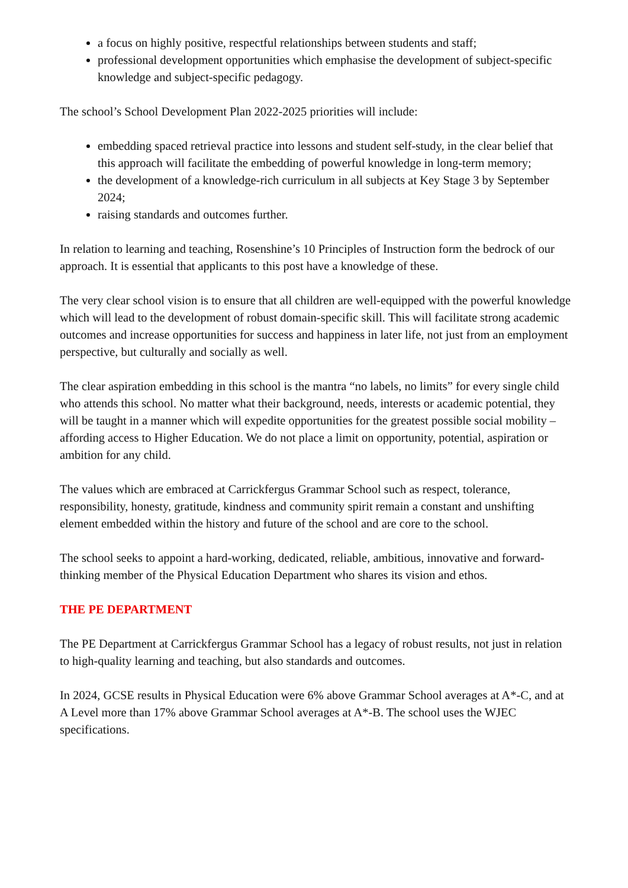a focus on highly positive, respectful relationships between students and staff;
professional development opportunities which emphasise the development of subject-specific knowledge and subject-specific pedagogy.
The school’s School Development Plan 2022-2025 priorities will include:
embedding spaced retrieval practice into lessons and student self-study, in the clear belief that this approach will facilitate the embedding of powerful knowledge in long-term memory;
the development of a knowledge-rich curriculum in all subjects at Key Stage 3 by September 2024;
raising standards and outcomes further.
In relation to learning and teaching, Rosenshine’s 10 Principles of Instruction form the bedrock of our approach. It is essential that applicants to this post have a knowledge of these.
The very clear school vision is to ensure that all children are well-equipped with the powerful knowledge which will lead to the development of robust domain-specific skill. This will facilitate strong academic outcomes and increase opportunities for success and happiness in later life, not just from an employment perspective, but culturally and socially as well.
The clear aspiration embedding in this school is the mantra “no labels, no limits” for every single child who attends this school. No matter what their background, needs, interests or academic potential, they will be taught in a manner which will expedite opportunities for the greatest possible social mobility – affording access to Higher Education. We do not place a limit on opportunity, potential, aspiration or ambition for any child.
The values which are embraced at Carrickfergus Grammar School such as respect, tolerance, responsibility, honesty, gratitude, kindness and community spirit remain a constant and unshifting element embedded within the history and future of the school and are core to the school.
The school seeks to appoint a hard-working, dedicated, reliable, ambitious, innovative and forward-thinking member of the Physical Education Department who shares its vision and ethos.
THE PE DEPARTMENT
The PE Department at Carrickfergus Grammar School has a legacy of robust results, not just in relation to high-quality learning and teaching, but also standards and outcomes.
In 2024, GCSE results in Physical Education were 6% above Grammar School averages at A*-C, and at A Level more than 17% above Grammar School averages at A*-B. The school uses the WJEC specifications.